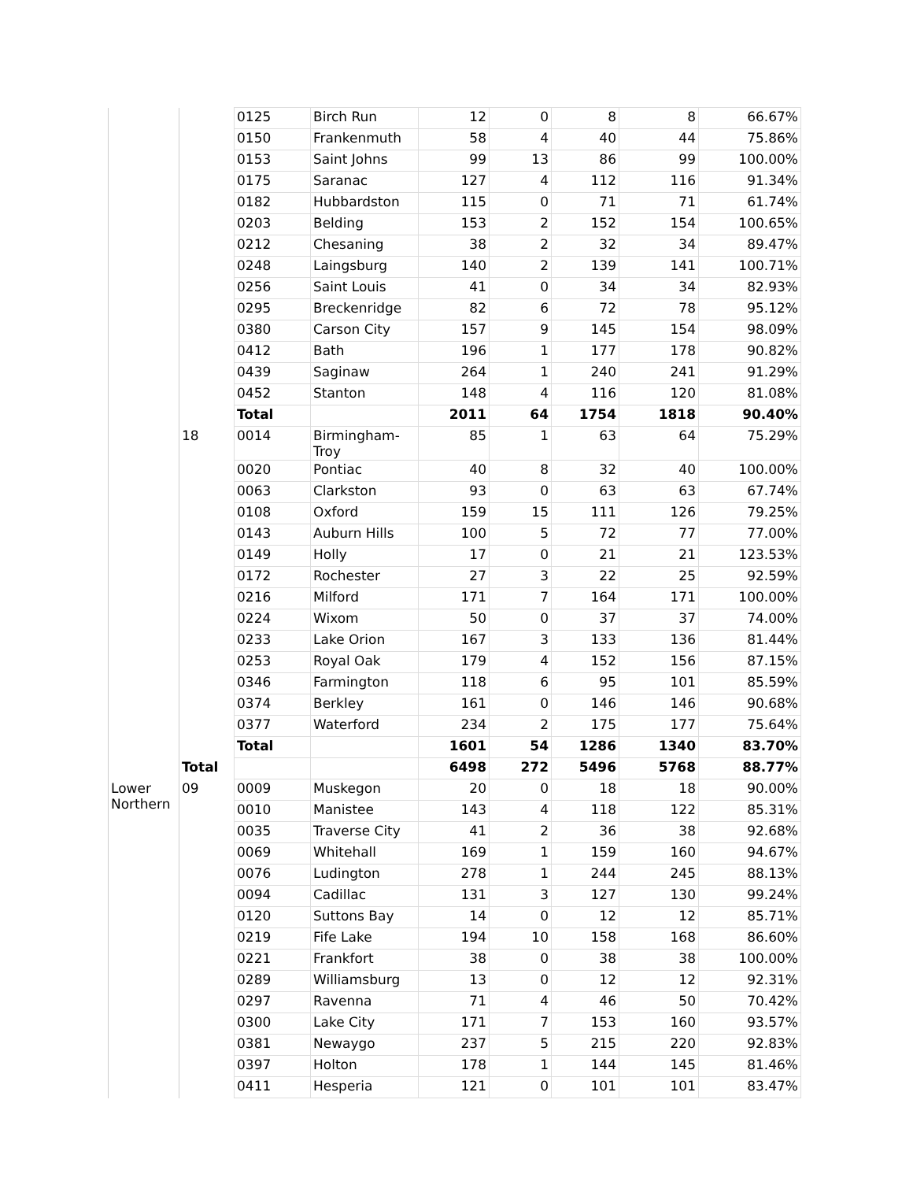| | | 0125 | Birch Run | 12 | 0 | 8 | 8 | 66.67% |
| | | 0150 | Frankenmuth | 58 | 4 | 40 | 44 | 75.86% |
| | | 0153 | Saint Johns | 99 | 13 | 86 | 99 | 100.00% |
| | | 0175 | Saranac | 127 | 4 | 112 | 116 | 91.34% |
| | | 0182 | Hubbardston | 115 | 0 | 71 | 71 | 61.74% |
| | | 0203 | Belding | 153 | 2 | 152 | 154 | 100.65% |
| | | 0212 | Chesaning | 38 | 2 | 32 | 34 | 89.47% |
| | | 0248 | Laingsburg | 140 | 2 | 139 | 141 | 100.71% |
| | | 0256 | Saint Louis | 41 | 0 | 34 | 34 | 82.93% |
| | | 0295 | Breckenridge | 82 | 6 | 72 | 78 | 95.12% |
| | | 0380 | Carson City | 157 | 9 | 145 | 154 | 98.09% |
| | | 0412 | Bath | 196 | 1 | 177 | 178 | 90.82% |
| | | 0439 | Saginaw | 264 | 1 | 240 | 241 | 91.29% |
| | | 0452 | Stanton | 148 | 4 | 116 | 120 | 81.08% |
| | | Total | | 2011 | 64 | 1754 | 1818 | 90.40% |
| | 18 | 0014 | Birmingham- Troy | 85 | 1 | 63 | 64 | 75.29% |
| | | 0020 | Pontiac | 40 | 8 | 32 | 40 | 100.00% |
| | | 0063 | Clarkston | 93 | 0 | 63 | 63 | 67.74% |
| | | 0108 | Oxford | 159 | 15 | 111 | 126 | 79.25% |
| | | 0143 | Auburn Hills | 100 | 5 | 72 | 77 | 77.00% |
| | | 0149 | Holly | 17 | 0 | 21 | 21 | 123.53% |
| | | 0172 | Rochester | 27 | 3 | 22 | 25 | 92.59% |
| | | 0216 | Milford | 171 | 7 | 164 | 171 | 100.00% |
| | | 0224 | Wixom | 50 | 0 | 37 | 37 | 74.00% |
| | | 0233 | Lake Orion | 167 | 3 | 133 | 136 | 81.44% |
| | | 0253 | Royal Oak | 179 | 4 | 152 | 156 | 87.15% |
| | | 0346 | Farmington | 118 | 6 | 95 | 101 | 85.59% |
| | | 0374 | Berkley | 161 | 0 | 146 | 146 | 90.68% |
| | | 0377 | Waterford | 234 | 2 | 175 | 177 | 75.64% |
| | | Total | | 1601 | 54 | 1286 | 1340 | 83.70% |
| | Total | | | 6498 | 272 | 5496 | 5768 | 88.77% |
| Lower Northern | 09 | 0009 | Muskegon | 20 | 0 | 18 | 18 | 90.00% |
| | | 0010 | Manistee | 143 | 4 | 118 | 122 | 85.31% |
| | | 0035 | Traverse City | 41 | 2 | 36 | 38 | 92.68% |
| | | 0069 | Whitehall | 169 | 1 | 159 | 160 | 94.67% |
| | | 0076 | Ludington | 278 | 1 | 244 | 245 | 88.13% |
| | | 0094 | Cadillac | 131 | 3 | 127 | 130 | 99.24% |
| | | 0120 | Suttons Bay | 14 | 0 | 12 | 12 | 85.71% |
| | | 0219 | Fife Lake | 194 | 10 | 158 | 168 | 86.60% |
| | | 0221 | Frankfort | 38 | 0 | 38 | 38 | 100.00% |
| | | 0289 | Williamsburg | 13 | 0 | 12 | 12 | 92.31% |
| | | 0297 | Ravenna | 71 | 4 | 46 | 50 | 70.42% |
| | | 0300 | Lake City | 171 | 7 | 153 | 160 | 93.57% |
| | | 0381 | Newaygo | 237 | 5 | 215 | 220 | 92.83% |
| | | 0397 | Holton | 178 | 1 | 144 | 145 | 81.46% |
| | | 0411 | Hesperia | 121 | 0 | 101 | 101 | 83.47% |